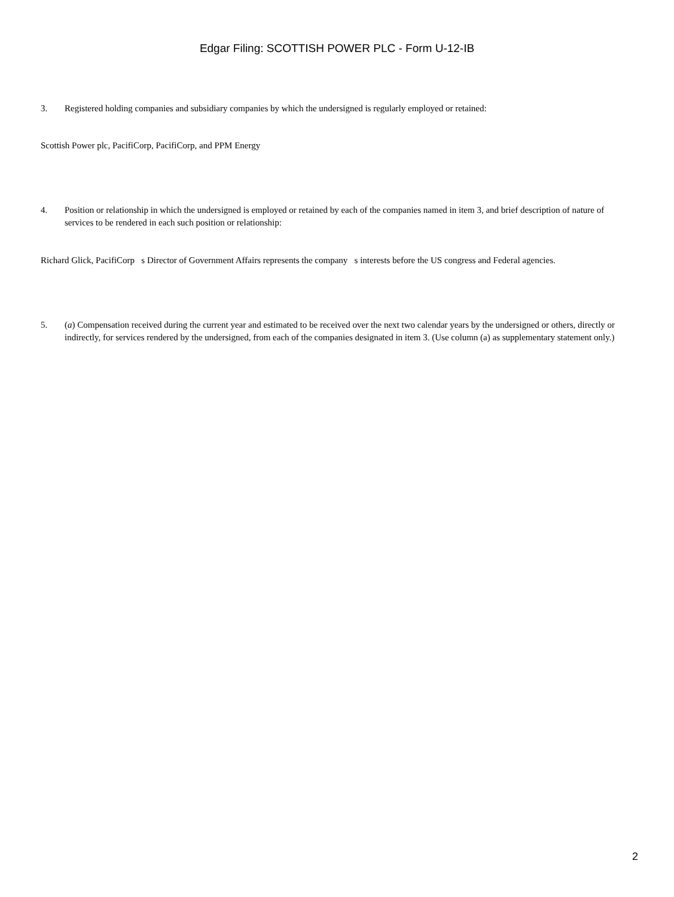Edgar Filing: SCOTTISH POWER PLC - Form U-12-IB
3. Registered holding companies and subsidiary companies by which the undersigned is regularly employed or retained:
Scottish Power plc, PacifiCorp, PacifiCorp, and PPM Energy
4. Position or relationship in which the undersigned is employed or retained by each of the companies named in item 3, and brief description of nature of services to be rendered in each such position or relationship:
Richard Glick, PacifiCorp s Director of Government Affairs represents the company s interests before the US congress and Federal agencies.
5. (a) Compensation received during the current year and estimated to be received over the next two calendar years by the undersigned or others, directly or indirectly, for services rendered by the undersigned, from each of the companies designated in item 3. (Use column (a) as supplementary statement only.)
2